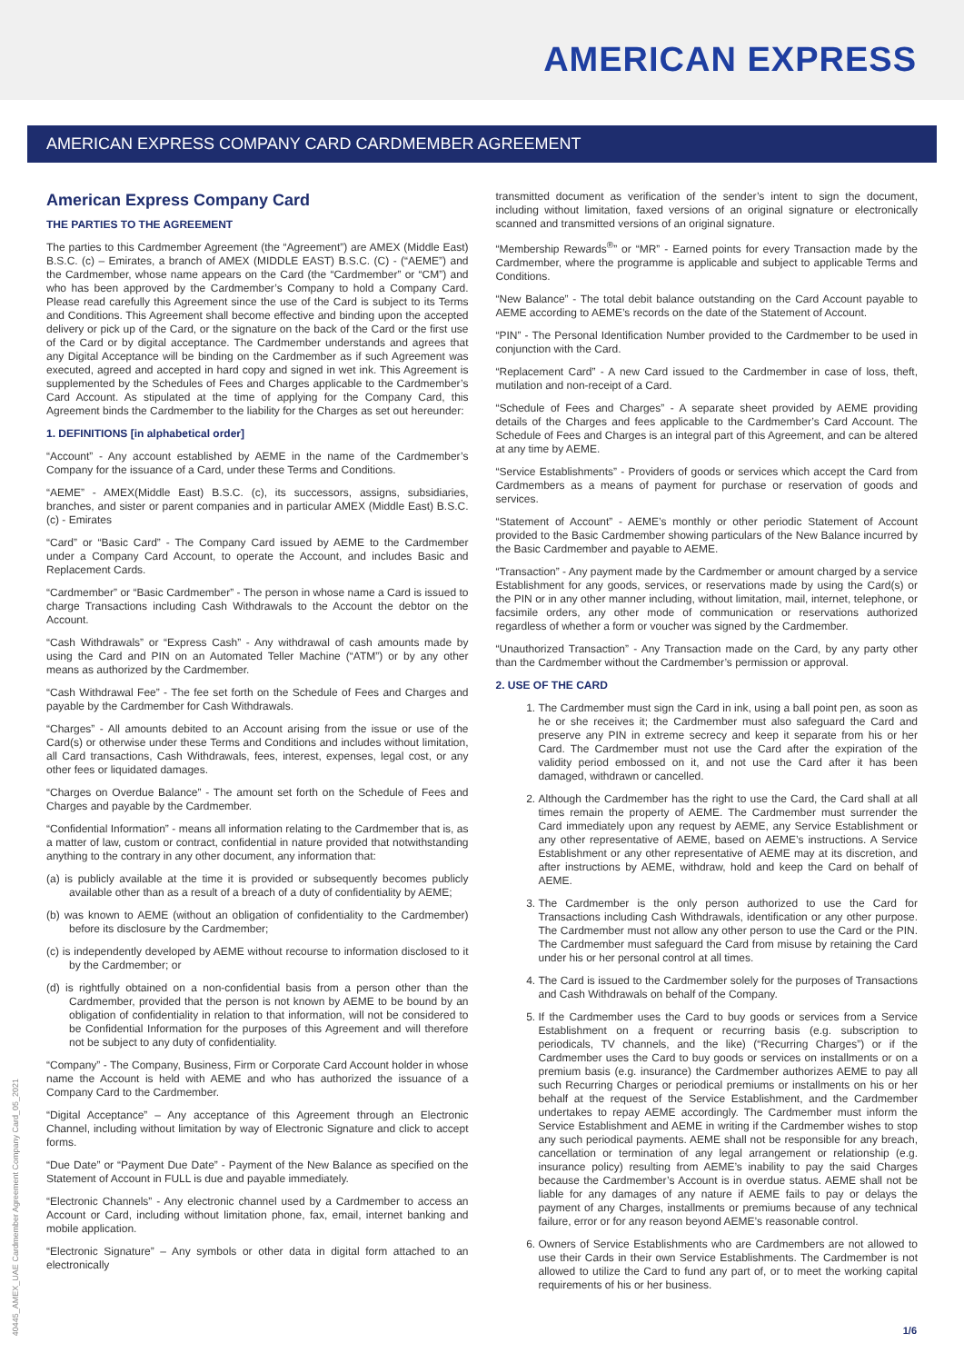AMERICAN EXPRESS
AMERICAN EXPRESS COMPANY CARD CARDMEMBER AGREEMENT
American Express Company Card
THE PARTIES TO THE AGREEMENT
The parties to this Cardmember Agreement (the “Agreement”) are AMEX (Middle East) B.S.C. (c) – Emirates, a branch of AMEX (MIDDLE EAST) B.S.C. (C) - (“AEME”) and the Cardmember, whose name appears on the Card (the “Cardmember” or “CM”) and who has been approved by the Cardmember’s Company to hold a Company Card. Please read carefully this Agreement since the use of the Card is subject to its Terms and Conditions. This Agreement shall become effective and binding upon the accepted delivery or pick up of the Card, or the signature on the back of the Card or the first use of the Card or by digital acceptance. The Cardmember understands and agrees that any Digital Acceptance will be binding on the Cardmember as if such Agreement was executed, agreed and accepted in hard copy and signed in wet ink. This Agreement is supplemented by the Schedules of Fees and Charges applicable to the Cardmember’s Card Account. As stipulated at the time of applying for the Company Card, this Agreement binds the Cardmember to the liability for the Charges as set out hereunder:
1. DEFINITIONS [in alphabetical order]
“Account” - Any account established by AEME in the name of the Cardmember’s Company for the issuance of a Card, under these Terms and Conditions.
“AEME” - AMEX(Middle East) B.S.C. (c), its successors, assigns, subsidiaries, branches, and sister or parent companies and in particular AMEX (Middle East) B.S.C. (c) - Emirates
“Card” or “Basic Card” - The Company Card issued by AEME to the Cardmember under a Company Card Account, to operate the Account, and includes Basic and Replacement Cards.
“Cardmember” or “Basic Cardmember” - The person in whose name a Card is issued to charge Transactions including Cash Withdrawals to the Account the debtor on the Account.
“Cash Withdrawals” or “Express Cash” - Any withdrawal of cash amounts made by using the Card and PIN on an Automated Teller Machine (“ATM”) or by any other means as authorized by the Cardmember.
“Cash Withdrawal Fee” - The fee set forth on the Schedule of Fees and Charges and payable by the Cardmember for Cash Withdrawals.
“Charges” - All amounts debited to an Account arising from the issue or use of the Card(s) or otherwise under these Terms and Conditions and includes without limitation, all Card transactions, Cash Withdrawals, fees, interest, expenses, legal cost, or any other fees or liquidated damages.
“Charges on Overdue Balance” - The amount set forth on the Schedule of Fees and Charges and payable by the Cardmember.
“Confidential Information” - means all information relating to the Cardmember that is, as a matter of law, custom or contract, confidential in nature provided that notwithstanding anything to the contrary in any other document, any information that:
(a) is publicly available at the time it is provided or subsequently becomes publicly available other than as a result of a breach of a duty of confidentiality by AEME;
(b) was known to AEME (without an obligation of confidentiality to the Cardmember) before its disclosure by the Cardmember;
(c) is independently developed by AEME without recourse to information disclosed to it by the Cardmember; or
(d) is rightfully obtained on a non-confidential basis from a person other than the Cardmember, provided that the person is not known by AEME to be bound by an obligation of confidentiality in relation to that information, will not be considered to be Confidential Information for the purposes of this Agreement and will therefore not be subject to any duty of confidentiality.
“Company” - The Company, Business, Firm or Corporate Card Account holder in whose name the Account is held with AEME and who has authorized the issuance of a Company Card to the Cardmember.
“Digital Acceptance” – Any acceptance of this Agreement through an Electronic Channel, including without limitation by way of Electronic Signature and click to accept forms.
“Due Date” or “Payment Due Date” - Payment of the New Balance as specified on the Statement of Account in FULL is due and payable immediately.
“Electronic Channels” - Any electronic channel used by a Cardmember to access an Account or Card, including without limitation phone, fax, email, internet banking and mobile application.
“Electronic Signature” – Any symbols or other data in digital form attached to an electronically
transmitted document as verification of the sender’s intent to sign the document, including without limitation, faxed versions of an original signature or electronically scanned and transmitted versions of an original signature.
“Membership Rewards<sup>®</sup>” or “MR” - Earned points for every Transaction made by the Cardmember, where the programme is applicable and subject to applicable Terms and Conditions.
“New Balance” - The total debit balance outstanding on the Card Account payable to AEME according to AEME’s records on the date of the Statement of Account.
“PIN” - The Personal Identification Number provided to the Cardmember to be used in conjunction with the Card.
“Replacement Card” - A new Card issued to the Cardmember in case of loss, theft, mutilation and non-receipt of a Card.
“Schedule of Fees and Charges” - A separate sheet provided by AEME providing details of the Charges and fees applicable to the Cardmember’s Card Account. The Schedule of Fees and Charges is an integral part of this Agreement, and can be altered at any time by AEME.
“Service Establishments” - Providers of goods or services which accept the Card from Cardmembers as a means of payment for purchase or reservation of goods and services.
“Statement of Account” - AEME’s monthly or other periodic Statement of Account provided to the Basic Cardmember showing particulars of the New Balance incurred by the Basic Cardmember and payable to AEME.
“Transaction” - Any payment made by the Cardmember or amount charged by a service Establishment for any goods, services, or reservations made by using the Card(s) or the PIN or in any other manner including, without limitation, mail, internet, telephone, or facsimile orders, any other mode of communication or reservations authorized regardless of whether a form or voucher was signed by the Cardmember.
“Unauthorized Transaction” - Any Transaction made on the Card, by any party other than the Cardmember without the Cardmember’s permission or approval.
2. USE OF THE CARD
1. The Cardmember must sign the Card in ink, using a ball point pen, as soon as he or she receives it; the Cardmember must also safeguard the Card and preserve any PIN in extreme secrecy and keep it separate from his or her Card. The Cardmember must not use the Card after the expiration of the validity period embossed on it, and not use the Card after it has been damaged, withdrawn or cancelled.
2. Although the Cardmember has the right to use the Card, the Card shall at all times remain the property of AEME. The Cardmember must surrender the Card immediately upon any request by AEME, any Service Establishment or any other representative of AEME, based on AEME’s instructions. A Service Establishment or any other representative of AEME may at its discretion, and after instructions by AEME, withdraw, hold and keep the Card on behalf of AEME.
3. The Cardmember is the only person authorized to use the Card for Transactions including Cash Withdrawals, identification or any other purpose. The Cardmember must not allow any other person to use the Card or the PIN. The Cardmember must safeguard the Card from misuse by retaining the Card under his or her personal control at all times.
4. The Card is issued to the Cardmember solely for the purposes of Transactions and Cash Withdrawals on behalf of the Company.
5. If the Cardmember uses the Card to buy goods or services from a Service Establishment on a frequent or recurring basis (e.g. subscription to periodicals, TV channels, and the like) (“Recurring Charges”) or if the Cardmember uses the Card to buy goods or services on installments or on a premium basis (e.g. insurance) the Cardmember authorizes AEME to pay all such Recurring Charges or periodical premiums or installments on his or her behalf at the request of the Service Establishment, and the Cardmember undertakes to repay AEME accordingly. The Cardmember must inform the Service Establishment and AEME in writing if the Cardmember wishes to stop any such periodical payments. AEME shall not be responsible for any breach, cancellation or termination of any legal arrangement or relationship (e.g. insurance policy) resulting from AEME’s inability to pay the said Charges because the Cardmember’s Account is in overdue status. AEME shall not be liable for any damages of any nature if AEME fails to pay or delays the payment of any Charges, installments or premiums because of any technical failure, error or for any reason beyond AEME’s reasonable control.
6. Owners of Service Establishments who are Cardmembers are not allowed to use their Cards in their own Service Establishments. The Cardmember is not allowed to utilize the Card to fund any part of, or to meet the working capital requirements of his or her business.
40445_AMEX_UAE Cardmember Agreement Company Card_05_2021
1/6